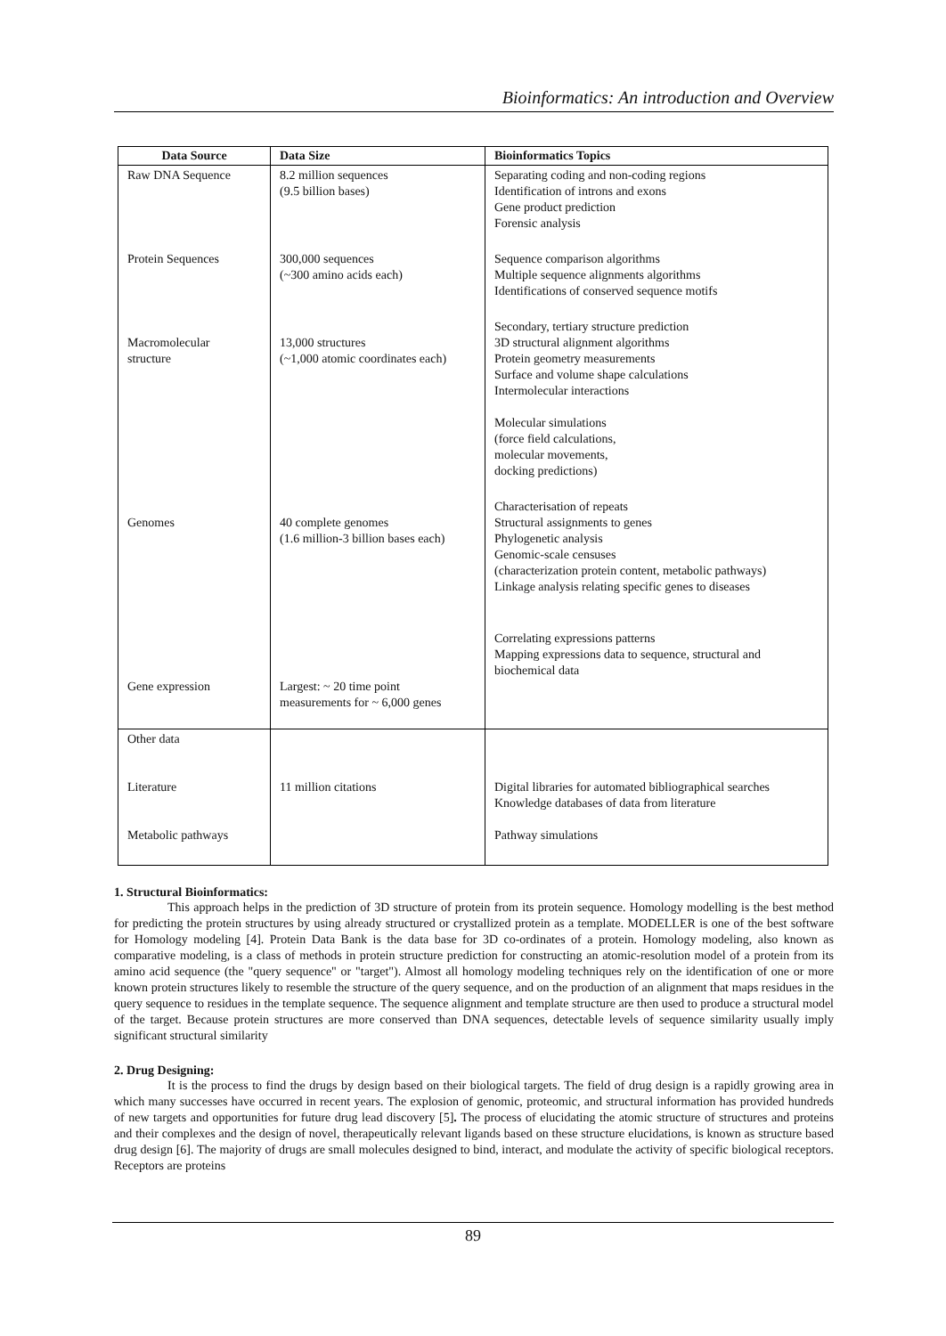Bioinformatics: An introduction and Overview
| Data Source | Data Size | Bioinformatics Topics |
| --- | --- | --- |
| Raw DNA Sequence | 8.2 million sequences (9.5 billion bases) | Separating coding and non-coding regions Identification of introns and exons Gene product prediction Forensic analysis |
| Protein Sequences | 300,000 sequences (~300 amino acids each) | Sequence comparison algorithms Multiple sequence alignments algorithms Identifications of conserved sequence motifs |
| Macromolecular structure | 13,000 structures (~1,000 atomic coordinates each) | Secondary, tertiary structure prediction 3D structural alignment algorithms Protein geometry measurements Surface and volume shape calculations Intermolecular interactions Molecular simulations (force field calculations, molecular movements, docking predictions) |
| Genomes | 40 complete genomes (1.6 million-3 billion bases each) | Characterisation of repeats Structural assignments to genes Phylogenetic analysis Genomic-scale censuses (characterization protein content, metabolic pathways) Linkage analysis relating specific genes to diseases |
| Gene expression | Largest: ~ 20 time point measurements for ~ 6,000 genes | Correlating expressions patterns Mapping expressions data to sequence, structural and biochemical data |
| Other data Literature Metabolic pathways | 11 million citations | Digital libraries for automated bibliographical searches Knowledge databases of data from literature Pathway simulations |
1. Structural Bioinformatics:
This approach helps in the prediction of 3D structure of protein from its protein sequence. Homology modelling is the best method for predicting the protein structures by using already structured or crystallized protein as a template. MODELLER is one of the best software for Homology modeling [4]. Protein Data Bank is the data base for 3D co-ordinates of a protein. Homology modeling, also known as comparative modeling, is a class of methods in protein structure prediction for constructing an atomic-resolution model of a protein from its amino acid sequence (the "query sequence" or "target"). Almost all homology modeling techniques rely on the identification of one or more known protein structures likely to resemble the structure of the query sequence, and on the production of an alignment that maps residues in the query sequence to residues in the template sequence. The sequence alignment and template structure are then used to produce a structural model of the target. Because protein structures are more conserved than DNA sequences, detectable levels of sequence similarity usually imply significant structural similarity
2. Drug Designing:
It is the process to find the drugs by design based on their biological targets. The field of drug design is a rapidly growing area in which many successes have occurred in recent years. The explosion of genomic, proteomic, and structural information has provided hundreds of new targets and opportunities for future drug lead discovery [5]. The process of elucidating the atomic structure of structures and proteins and their complexes and the design of novel, therapeutically relevant ligands based on these structure elucidations, is known as structure based drug design [6]. The majority of drugs are small molecules designed to bind, interact, and modulate the activity of specific biological receptors. Receptors are proteins
89